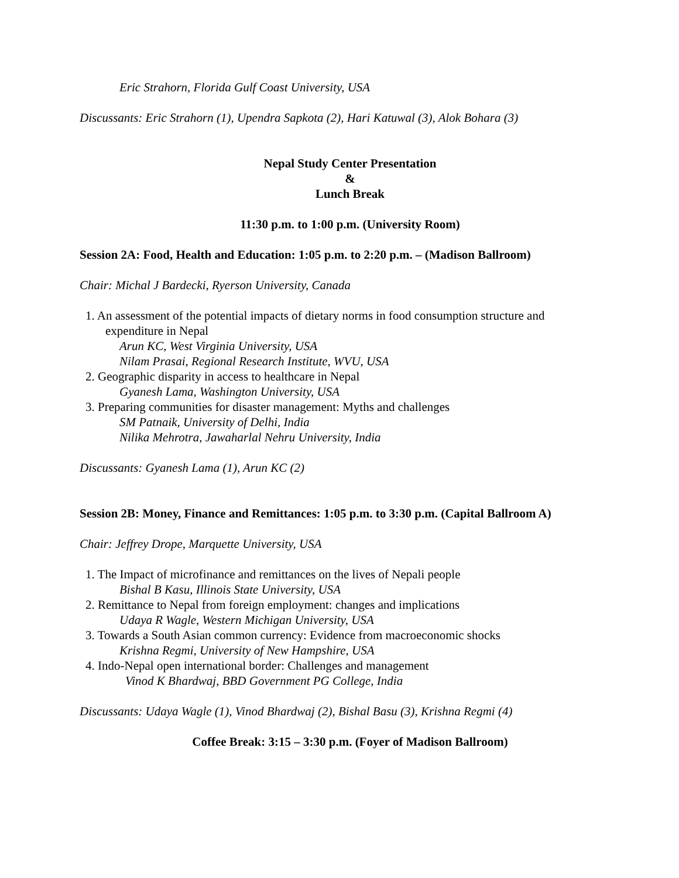Eric Strahorn, Florida Gulf Coast University, USA
Discussants: Eric Strahorn (1), Upendra Sapkota (2), Hari Katuwal (3), Alok Bohara (3)
Nepal Study Center Presentation
&
Lunch Break
11:30 p.m. to 1:00 p.m. (University Room)
Session 2A: Food, Health and Education: 1:05 p.m. to 2:20 p.m. – (Madison Ballroom)
Chair: Michal J Bardecki, Ryerson University, Canada
1. An assessment of the potential impacts of dietary norms in food consumption structure and
expenditure in Nepal
Arun KC, West Virginia University, USA
Nilam Prasai, Regional Research Institute, WVU, USA
2. Geographic disparity in access to healthcare in Nepal
Gyanesh Lama, Washington University, USA
3. Preparing communities for disaster management: Myths and challenges
SM Patnaik, University of Delhi, India
Nilika Mehrotra, Jawaharlal Nehru University, India
Discussants: Gyanesh Lama (1), Arun KC (2)
Session 2B: Money, Finance and Remittances: 1:05 p.m. to 3:30 p.m. (Capital Ballroom A)
Chair: Jeffrey Drope, Marquette University, USA
1. The Impact of microfinance and remittances on the lives of Nepali people
Bishal B Kasu, Illinois State University, USA
2. Remittance to Nepal from foreign employment: changes and implications
Udaya R Wagle, Western Michigan University, USA
3. Towards a South Asian common currency: Evidence from macroeconomic shocks
Krishna Regmi, University of New Hampshire, USA
4. Indo-Nepal open international border: Challenges and management
Vinod K Bhardwaj, BBD Government PG College, India
Discussants: Udaya Wagle (1), Vinod Bhardwaj (2), Bishal Basu (3), Krishna Regmi (4)
Coffee Break: 3:15 – 3:30 p.m. (Foyer of Madison Ballroom)